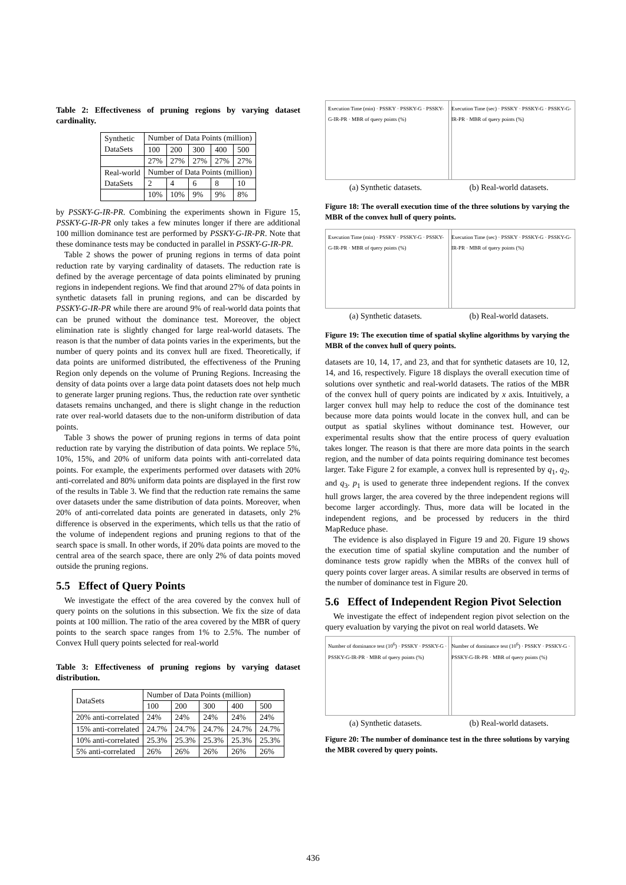Table 2: Effectiveness of pruning regions by varying dataset cardinality.
| Synthetic DataSets | Number of Data Points (million) | | | | |
| | 100 | 200 | 300 | 400 | 500 |
| | 27% | 27% | 27% | 27% | 27% |
| Real-world DataSets | Number of Data Points (million) | | | | |
| | 2 | 4 | 6 | 8 | 10 |
| | 10% | 10% | 9% | 9% | 8% |
by PSSKY-G-IR-PR. Combining the experiments shown in Figure 15, PSSKY-G-IR-PR only takes a few minutes longer if there are additional 100 million dominance test are performed by PSSKY-G-IR-PR. Note that these dominance tests may be conducted in parallel in PSSKY-G-IR-PR.
Table 2 shows the power of pruning regions in terms of data point reduction rate by varying cardinality of datasets. The reduction rate is defined by the average percentage of data points eliminated by pruning regions in independent regions. We find that around 27% of data points in synthetic datasets fall in pruning regions, and can be discarded by PSSKY-G-IR-PR while there are around 9% of real-world data points that can be pruned without the dominance test. Moreover, the object elimination rate is slightly changed for large real-world datasets. The reason is that the number of data points varies in the experiments, but the number of query points and its convex hull are fixed. Theoretically, if data points are uniformed distributed, the effectiveness of the Pruning Region only depends on the volume of Pruning Regions. Increasing the density of data points over a large data point datasets does not help much to generate larger pruning regions. Thus, the reduction rate over synthetic datasets remains unchanged, and there is slight change in the reduction rate over real-world datasets due to the non-uniform distribution of data points.
Table 3 shows the power of pruning regions in terms of data point reduction rate by varying the distribution of data points. We replace 5%, 10%, 15%, and 20% of uniform data points with anti-correlated data points. For example, the experiments performed over datasets with 20% anti-correlated and 80% uniform data points are displayed in the first row of the results in Table 3. We find that the reduction rate remains the same over datasets under the same distribution of data points. Moreover, when 20% of anti-correlated data points are generated in datasets, only 2% difference is observed in the experiments, which tells us that the ratio of the volume of independent regions and pruning regions to that of the search space is small. In other words, if 20% data points are moved to the central area of the search space, there are only 2% of data points moved outside the pruning regions.
5.5 Effect of Query Points
We investigate the effect of the area covered by the convex hull of query points on the solutions in this subsection. We fix the size of data points at 100 million. The ratio of the area covered by the MBR of query points to the search space ranges from 1% to 2.5%. The number of Convex Hull query points selected for real-world
Table 3: Effectiveness of pruning regions by varying dataset distribution.
| DataSets | Number of Data Points (million) | | | | |
| | 100 | 200 | 300 | 400 | 500 |
| 20% anti-correlated | 24% | 24% | 24% | 24% | 24% |
| 15% anti-correlated | 24.7% | 24.7% | 24.7% | 24.7% | 24.7% |
| 10% anti-correlated | 25.3% | 25.3% | 25.3% | 25.3% | 25.3% |
| 5% anti-correlated | 26% | 26% | 26% | 26% | 26% |
Execution Time (min) · PSSKY · PSSKY-G · PSSKY-G-IR-PR · MBR of query points (%)
(a) Synthetic datasets.
Execution Time (sec) · PSSKY · PSSKY-G · PSSKY-G-IR-PR · MBR of query points (%)
(b) Real-world datasets.
Figure 18: The overall execution time of the three solutions by varying the MBR of the convex hull of query points.
Execution Time (min) · PSSKY · PSSKY-G · PSSKY-G-IR-PR · MBR of query points (%)
(a) Synthetic datasets.
Execution Time (sec) · PSSKY · PSSKY-G · PSSKY-G-IR-PR · MBR of query points (%)
(b) Real-world datasets.
Figure 19: The execution time of spatial skyline algorithms by varying the MBR of the convex hull of query points.
datasets are 10, 14, 17, and 23, and that for synthetic datasets are 10, 12, 14, and 16, respectively. Figure 18 displays the overall execution time of solutions over synthetic and real-world datasets. The ratios of the MBR of the convex hull of query points are indicated by x axis. Intuitively, a larger convex hull may help to reduce the cost of the dominance test because more data points would locate in the convex hull, and can be output as spatial skylines without dominance test. However, our experimental results show that the entire process of query evaluation takes longer. The reason is that there are more data points in the search region, and the number of data points requiring dominance test becomes larger. Take Figure 2 for example, a convex hull is represented by q<sub>1</sub>, q<sub>2</sub>, and q<sub>3</sub>. p<sub>1</sub> is used to generate three independent regions. If the convex hull grows larger, the area covered by the three independent regions will become larger accordingly. Thus, more data will be located in the independent regions, and be processed by reducers in the third MapReduce phase.
The evidence is also displayed in Figure 19 and 20. Figure 19 shows the execution time of spatial skyline computation and the number of dominance tests grow rapidly when the MBRs of the convex hull of query points cover larger areas. A similar results are observed in terms of the number of dominance test in Figure 20.
5.6 Effect of Independent Region Pivot Selection
We investigate the effect of independent region pivot selection on the query evaluation by varying the pivot on real world datasets. We
Number of dominance test (10<sup>6</sup>) · PSSKY · PSSKY-G · PSSKY-G-IR-PR · MBR of query points (%)
(a) Synthetic datasets.
Number of dominance test (10<sup>6</sup>) · PSSKY · PSSKY-G · PSSKY-G-IR-PR · MBR of query points (%)
(b) Real-world datasets.
Figure 20: The number of dominance test in the three solutions by varying the MBR covered by query points.
436